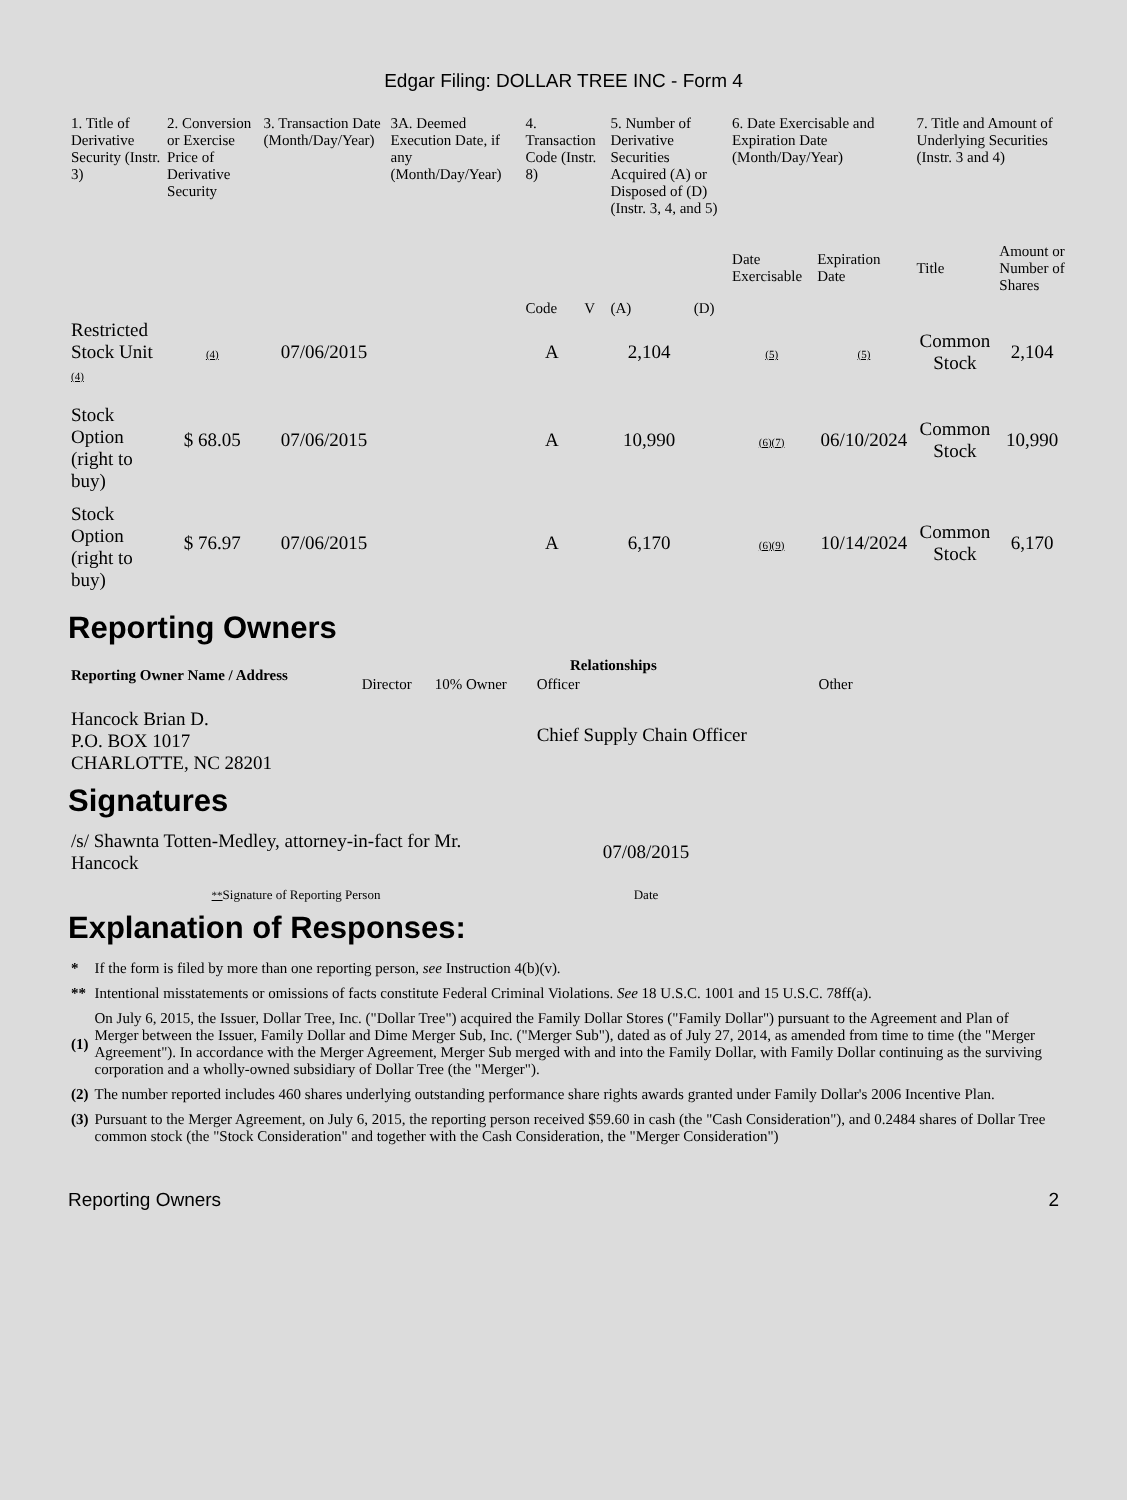Edgar Filing: DOLLAR TREE INC - Form 4
| 1. Title of Derivative Security (Instr. 3) | 2. Conversion or Exercise Price of Derivative Security | 3. Transaction Date (Month/Day/Year) | 3A. Deemed Execution Date, if any (Month/Day/Year) | 4. Transaction Code (Instr. 8) | | 5. Number of Derivative Securities Acquired (A) or Disposed of (D) (Instr. 3, 4, and 5) | | 6. Date Exercisable and Expiration Date (Month/Day/Year) | | 7. Title and Amount of Underlying Securities (Instr. 3 and 4) | |
| --- | --- | --- | --- | --- | --- | --- | --- | --- | --- | --- | --- |
| | | | | Code | V | (A) | (D) | Date Exercisable | Expiration Date | Title | Amount or Number of Shares |
| Restricted Stock Unit (4) | (4) | 07/06/2015 | | A | | 2,104 | | (5) | (5) | Common Stock | 2,104 |
| Stock Option (right to buy) | $ 68.05 | 07/06/2015 | | A | | 10,990 | | (6)(7) | 06/10/2024 | Common Stock | 10,990 |
| Stock Option (right to buy) | $ 76.97 | 07/06/2015 | | A | | 6,170 | | (6)(9) | 10/14/2024 | Common Stock | 6,170 |
Reporting Owners
| Reporting Owner Name / Address | Relationships | | | |
| --- | --- | --- | --- | --- |
| | Director | 10% Owner | Officer | Other |
| Hancock Brian D. P.O. BOX 1017 CHARLOTTE, NC 28201 | | | Chief Supply Chain Officer | |
Signatures
| /s/ Shawnta Totten-Medley, attorney-in-fact for Mr. Hancock | 07/08/2015 |
| ** Signature of Reporting Person | Date |
Explanation of Responses:
| * | If the form is filed by more than one reporting person, see Instruction 4(b)(v). |
| ** | Intentional misstatements or omissions of facts constitute Federal Criminal Violations. See 18 U.S.C. 1001 and 15 U.S.C. 78ff(a). |
| (1) | On July 6, 2015, the Issuer, Dollar Tree, Inc. ("Dollar Tree") acquired the Family Dollar Stores ("Family Dollar") pursuant to the Agreement and Plan of Merger between the Issuer, Family Dollar and Dime Merger Sub, Inc. ("Merger Sub"), dated as of July 27, 2014, as amended from time to time (the "Merger Agreement"). In accordance with the Merger Agreement, Merger Sub merged with and into the Family Dollar, with Family Dollar continuing as the surviving corporation and a wholly-owned subsidiary of Dollar Tree (the "Merger"). |
| (2) | The number reported includes 460 shares underlying outstanding performance share rights awards granted under Family Dollar's 2006 Incentive Plan. |
| (3) | Pursuant to the Merger Agreement, on July 6, 2015, the reporting person received $59.60 in cash (the "Cash Consideration"), and 0.2484 shares of Dollar Tree common stock (the "Stock Consideration" and together with the Cash Consideration, the "Merger Consideration") |
Reporting Owners 2